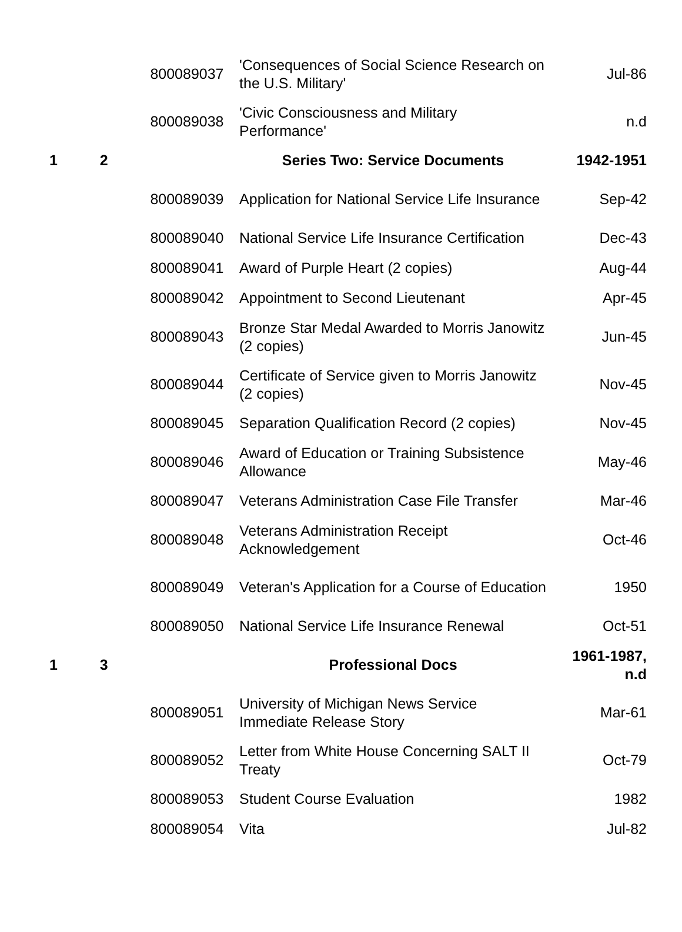| | | 800089037 | 'Consequences of Social Science Research on the U.S. Military' | Jul-86 |
| | | 800089038 | 'Civic Consciousness and Military Performance' | n.d |
| 1 | 2 | | Series Two: Service Documents | 1942-1951 |
| | | 800089039 | Application for National Service Life Insurance | Sep-42 |
| | | 800089040 | National Service Life Insurance Certification | Dec-43 |
| | | 800089041 | Award of Purple Heart (2 copies) | Aug-44 |
| | | 800089042 | Appointment to Second Lieutenant | Apr-45 |
| | | 800089043 | Bronze Star Medal Awarded to Morris Janowitz (2 copies) | Jun-45 |
| | | 800089044 | Certificate of Service given to Morris Janowitz (2 copies) | Nov-45 |
| | | 800089045 | Separation Qualification Record (2 copies) | Nov-45 |
| | | 800089046 | Award of Education or Training Subsistence Allowance | May-46 |
| | | 800089047 | Veterans Administration Case File Transfer | Mar-46 |
| | | 800089048 | Veterans Administration Receipt Acknowledgement | Oct-46 |
| | | 800089049 | Veteran's Application for a Course of Education | 1950 |
| | | 800089050 | National Service Life Insurance Renewal | Oct-51 |
| 1 | 3 | | Professional Docs | 1961-1987, n.d |
| | | 800089051 | University of Michigan News Service Immediate Release Story | Mar-61 |
| | | 800089052 | Letter from White House Concerning SALT II Treaty | Oct-79 |
| | | 800089053 | Student Course Evaluation | 1982 |
| | | 800089054 | Vita | Jul-82 |